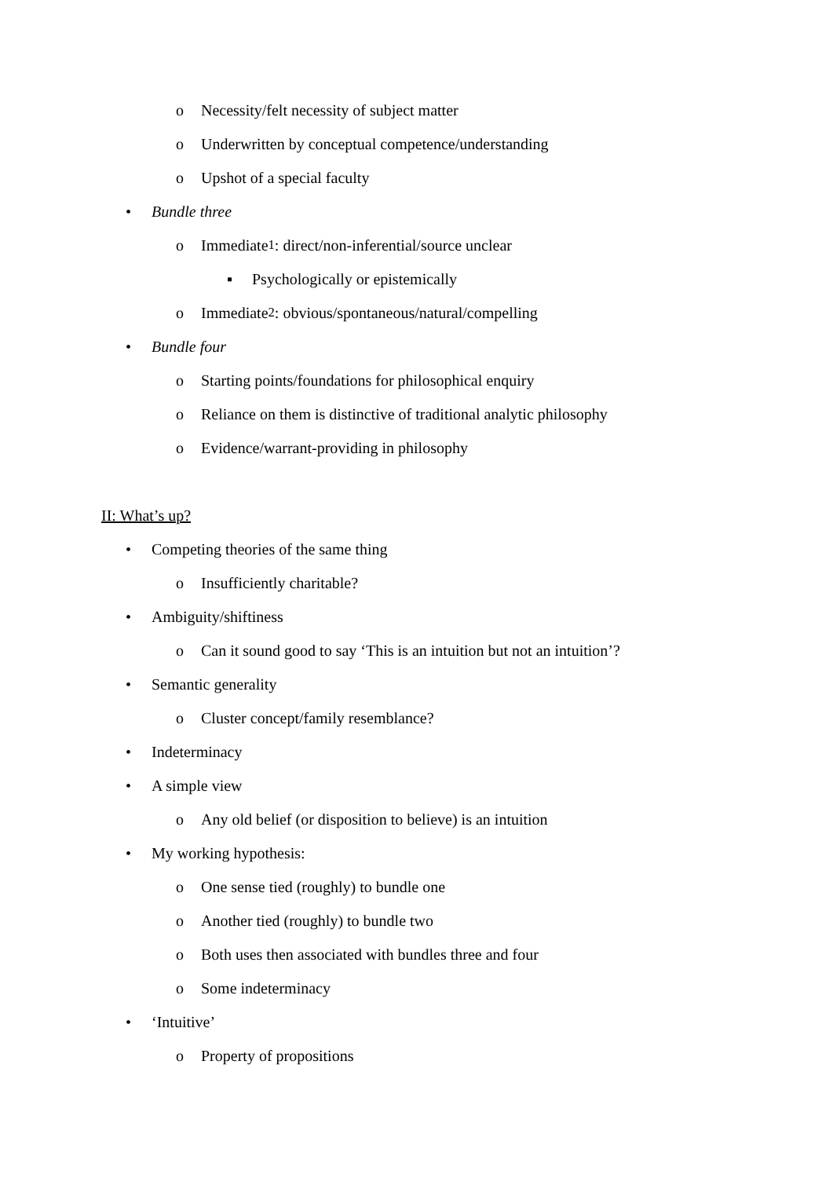o Necessity/felt necessity of subject matter
o Underwritten by conceptual competence/understanding
o Upshot of a special faculty
• Bundle three
o Immediate<sub>1</sub>: direct/non-inferential/source unclear
▪ Psychologically or epistemically
o Immediate<sub>2</sub>: obvious/spontaneous/natural/compelling
• Bundle four
o Starting points/foundations for philosophical enquiry
o Reliance on them is distinctive of traditional analytic philosophy
o Evidence/warrant-providing in philosophy
II: What’s up?
• Competing theories of the same thing
o Insufficiently charitable?
• Ambiguity/shiftiness
o Can it sound good to say ‘This is an intuition but not an intuition’?
• Semantic generality
o Cluster concept/family resemblance?
• Indeterminacy
• A simple view
o Any old belief (or disposition to believe) is an intuition
• My working hypothesis:
o One sense tied (roughly) to bundle one
o Another tied (roughly) to bundle two
o Both uses then associated with bundles three and four
o Some indeterminacy
• ‘Intuitive’
o Property of propositions